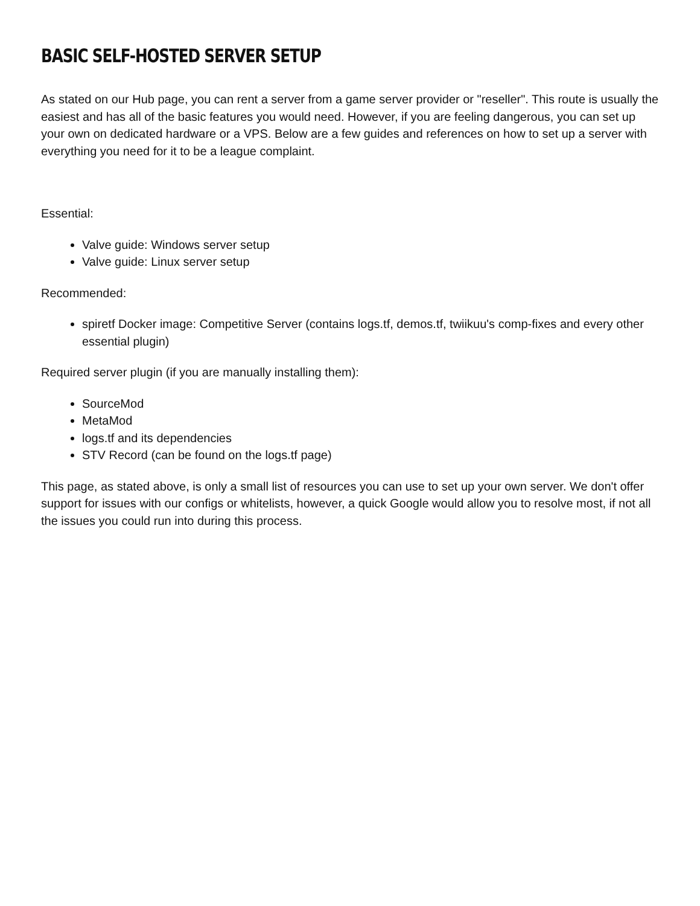BASIC SELF-HOSTED SERVER SETUP
As stated on our Hub page, you can rent a server from a game server provider or "reseller". This route is usually the easiest and has all of the basic features you would need. However, if you are feeling dangerous, you can set up your own on dedicated hardware or a VPS. Below are a few guides and references on how to set up a server with everything you need for it to be a league complaint.
Essential:
Valve guide: Windows server setup
Valve guide: Linux server setup
Recommended:
spiretf Docker image: Competitive Server (contains logs.tf, demos.tf, twiikuu's comp-fixes and every other essential plugin)
Required server plugin (if you are manually installing them):
SourceMod
MetaMod
logs.tf and its dependencies
STV Record (can be found on the logs.tf page)
This page, as stated above, is only a small list of resources you can use to set up your own server. We don't offer support for issues with our configs or whitelists, however, a quick Google would allow you to resolve most, if not all the issues you could run into during this process.